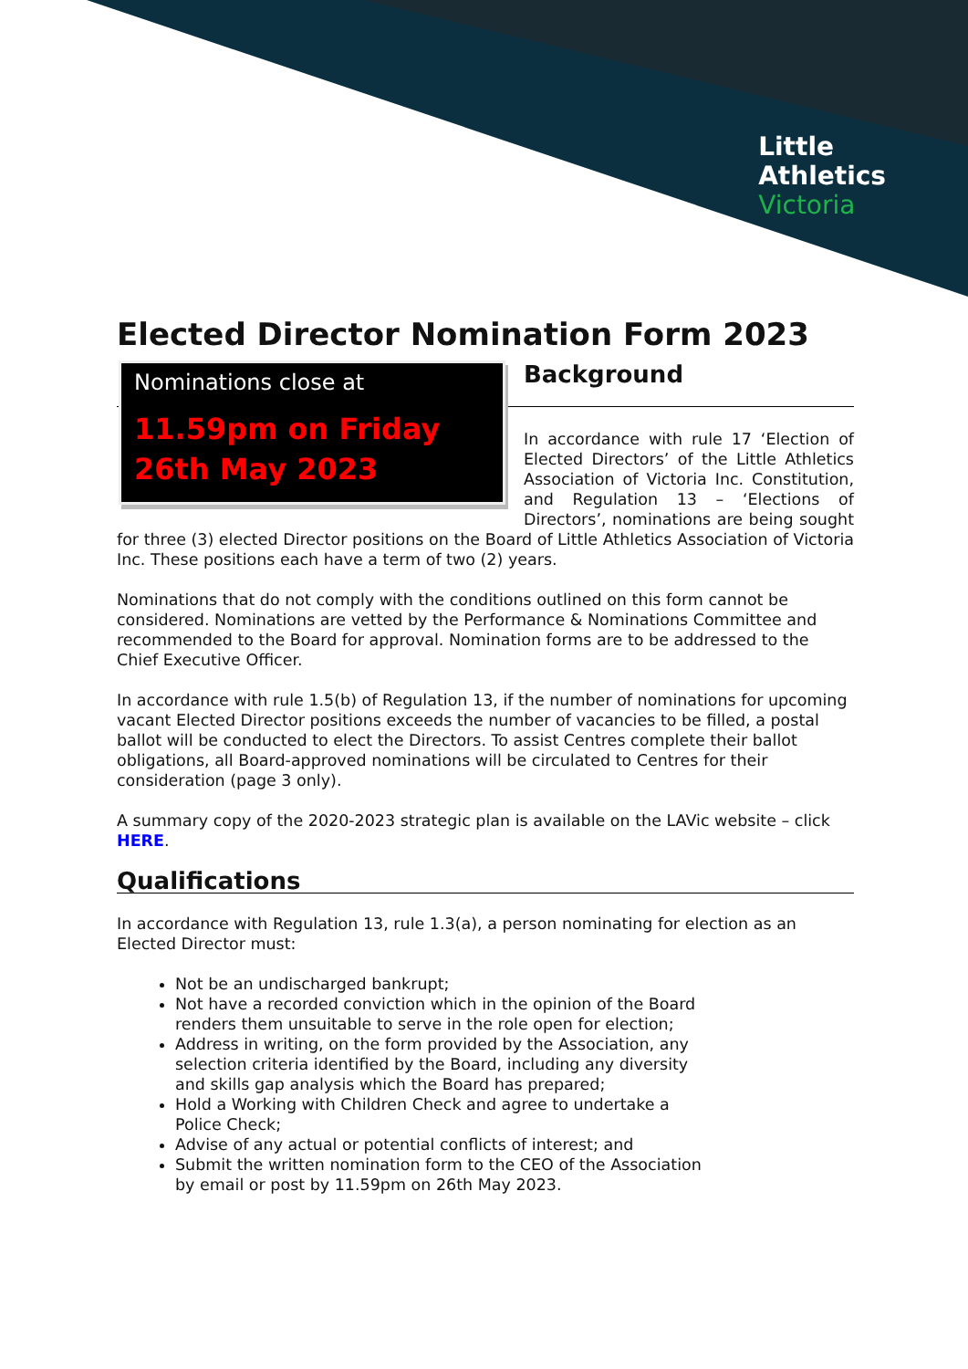Little
Athletics
Victoria
Elected Director Nomination Form 2023
Nominations close at
11.59pm on Friday 26th May 2023
Background
In accordance with rule 17 ‘Election of Elected Directors’ of the Little Athletics Association of Victoria Inc. Constitution, and Regulation 13 – ‘Elections of Directors’, nominations are being sought for three (3) elected Director positions on the Board of Little Athletics Association of Victoria Inc. These positions each have a term of two (2) years.
Nominations that do not comply with the conditions outlined on this form cannot be considered. Nominations are vetted by the Performance & Nominations Committee and recommended to the Board for approval. Nomination forms are to be addressed to the Chief Executive Officer.
In accordance with rule 1.5(b) of Regulation 13, if the number of nominations for upcoming vacant Elected Director positions exceeds the number of vacancies to be filled, a postal ballot will be conducted to elect the Directors. To assist Centres complete their ballot obligations, all Board-approved nominations will be circulated to Centres for their consideration (page 3 only).
A summary copy of the 2020-2023 strategic plan is available on the LAVic website – click HERE.
Qualifications
In accordance with Regulation 13, rule 1.3(a), a person nominating for election as an Elected Director must:
Not be an undischarged bankrupt;
Not have a recorded conviction which in the opinion of the Board renders them unsuitable to serve in the role open for election;
Address in writing, on the form provided by the Association, any selection criteria identified by the Board, including any diversity and skills gap analysis which the Board has prepared;
Hold a Working with Children Check and agree to undertake a Police Check;
Advise of any actual or potential conflicts of interest; and
Submit the written nomination form to the CEO of the Association by email or post by 11.59pm on 26th May 2023.